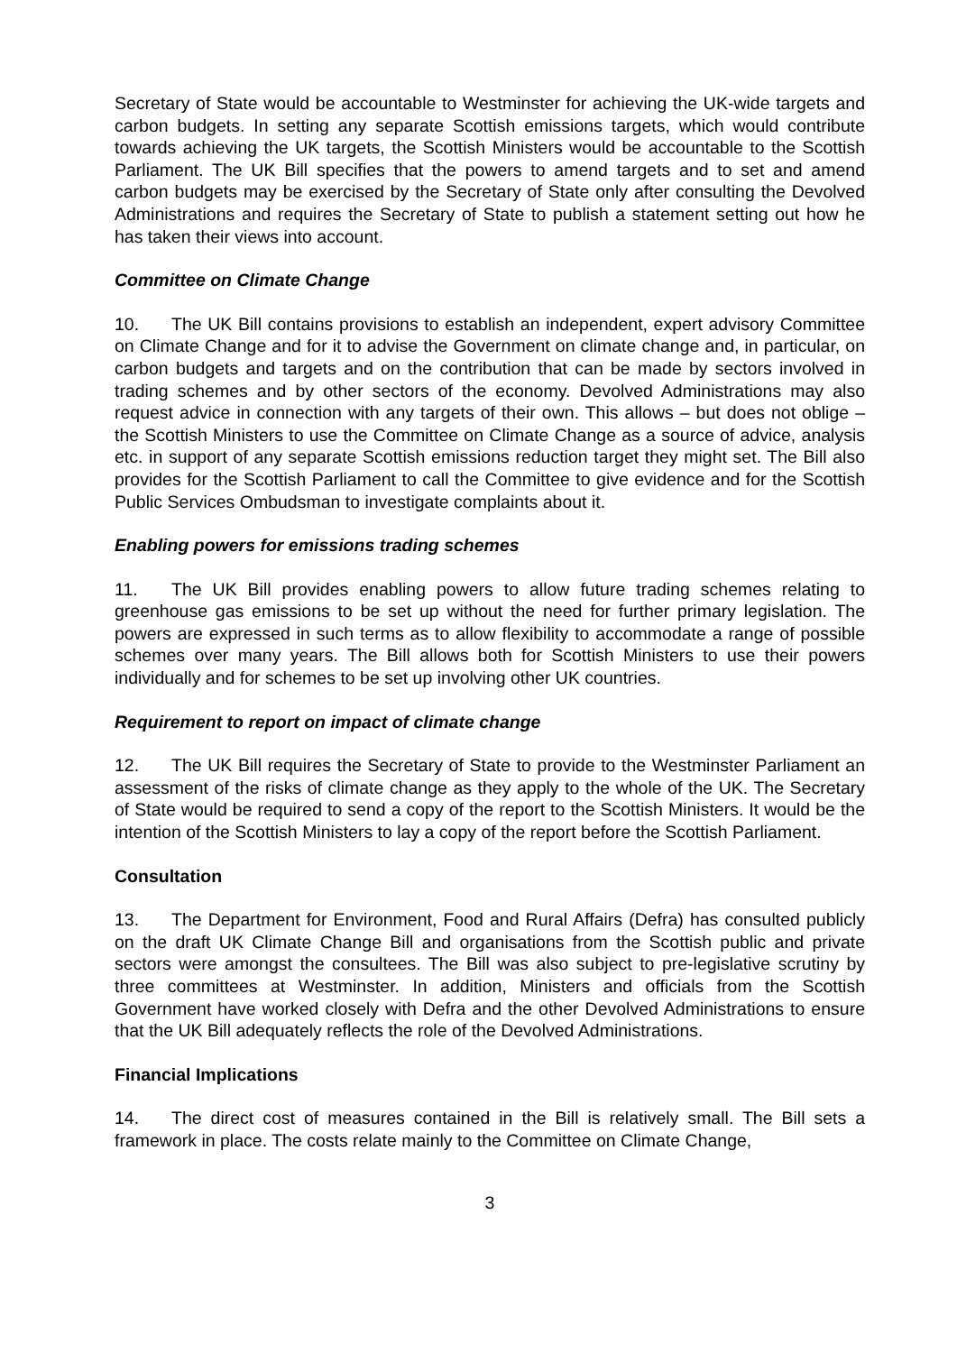Secretary of State would be accountable to Westminster for achieving the UK-wide targets and carbon budgets. In setting any separate Scottish emissions targets, which would contribute towards achieving the UK targets, the Scottish Ministers would be accountable to the Scottish Parliament. The UK Bill specifies that the powers to amend targets and to set and amend carbon budgets may be exercised by the Secretary of State only after consulting the Devolved Administrations and requires the Secretary of State to publish a statement setting out how he has taken their views into account.
Committee on Climate Change
10. The UK Bill contains provisions to establish an independent, expert advisory Committee on Climate Change and for it to advise the Government on climate change and, in particular, on carbon budgets and targets and on the contribution that can be made by sectors involved in trading schemes and by other sectors of the economy. Devolved Administrations may also request advice in connection with any targets of their own. This allows – but does not oblige – the Scottish Ministers to use the Committee on Climate Change as a source of advice, analysis etc. in support of any separate Scottish emissions reduction target they might set. The Bill also provides for the Scottish Parliament to call the Committee to give evidence and for the Scottish Public Services Ombudsman to investigate complaints about it.
Enabling powers for emissions trading schemes
11. The UK Bill provides enabling powers to allow future trading schemes relating to greenhouse gas emissions to be set up without the need for further primary legislation. The powers are expressed in such terms as to allow flexibility to accommodate a range of possible schemes over many years. The Bill allows both for Scottish Ministers to use their powers individually and for schemes to be set up involving other UK countries.
Requirement to report on impact of climate change
12. The UK Bill requires the Secretary of State to provide to the Westminster Parliament an assessment of the risks of climate change as they apply to the whole of the UK. The Secretary of State would be required to send a copy of the report to the Scottish Ministers. It would be the intention of the Scottish Ministers to lay a copy of the report before the Scottish Parliament.
Consultation
13. The Department for Environment, Food and Rural Affairs (Defra) has consulted publicly on the draft UK Climate Change Bill and organisations from the Scottish public and private sectors were amongst the consultees. The Bill was also subject to pre-legislative scrutiny by three committees at Westminster. In addition, Ministers and officials from the Scottish Government have worked closely with Defra and the other Devolved Administrations to ensure that the UK Bill adequately reflects the role of the Devolved Administrations.
Financial Implications
14. The direct cost of measures contained in the Bill is relatively small. The Bill sets a framework in place. The costs relate mainly to the Committee on Climate Change,
3